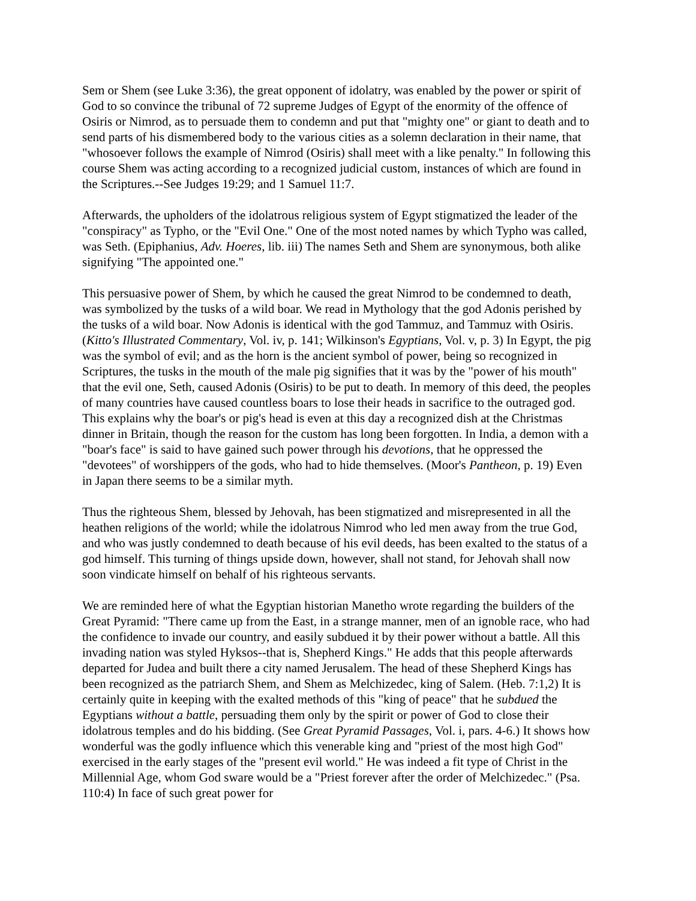Sem or Shem (see Luke 3:36), the great opponent of idolatry, was enabled by the power or spirit of God to so convince the tribunal of 72 supreme Judges of Egypt of the enormity of the offence of Osiris or Nimrod, as to persuade them to condemn and put that "mighty one" or giant to death and to send parts of his dismembered body to the various cities as a solemn declaration in their name, that "whosoever follows the example of Nimrod (Osiris) shall meet with a like penalty." In following this course Shem was acting according to a recognized judicial custom, instances of which are found in the Scriptures.--See Judges 19:29; and 1 Samuel 11:7.
Afterwards, the upholders of the idolatrous religious system of Egypt stigmatized the leader of the "conspiracy" as Typho, or the "Evil One." One of the most noted names by which Typho was called, was Seth. (Epiphanius, Adv. Hoeres, lib. iii) The names Seth and Shem are synonymous, both alike signifying "The appointed one."
This persuasive power of Shem, by which he caused the great Nimrod to be condemned to death, was symbolized by the tusks of a wild boar. We read in Mythology that the god Adonis perished by the tusks of a wild boar. Now Adonis is identical with the god Tammuz, and Tammuz with Osiris. (Kitto's Illustrated Commentary, Vol. iv, p. 141; Wilkinson's Egyptians, Vol. v, p. 3) In Egypt, the pig was the symbol of evil; and as the horn is the ancient symbol of power, being so recognized in Scriptures, the tusks in the mouth of the male pig signifies that it was by the "power of his mouth" that the evil one, Seth, caused Adonis (Osiris) to be put to death. In memory of this deed, the peoples of many countries have caused countless boars to lose their heads in sacrifice to the outraged god. This explains why the boar's or pig's head is even at this day a recognized dish at the Christmas dinner in Britain, though the reason for the custom has long been forgotten. In India, a demon with a "boar's face" is said to have gained such power through his devotions, that he oppressed the "devotees" of worshippers of the gods, who had to hide themselves. (Moor's Pantheon, p. 19) Even in Japan there seems to be a similar myth.
Thus the righteous Shem, blessed by Jehovah, has been stigmatized and misrepresented in all the heathen religions of the world; while the idolatrous Nimrod who led men away from the true God, and who was justly condemned to death because of his evil deeds, has been exalted to the status of a god himself. This turning of things upside down, however, shall not stand, for Jehovah shall now soon vindicate himself on behalf of his righteous servants.
We are reminded here of what the Egyptian historian Manetho wrote regarding the builders of the Great Pyramid: "There came up from the East, in a strange manner, men of an ignoble race, who had the confidence to invade our country, and easily subdued it by their power without a battle. All this invading nation was styled Hyksos--that is, Shepherd Kings." He adds that this people afterwards departed for Judea and built there a city named Jerusalem. The head of these Shepherd Kings has been recognized as the patriarch Shem, and Shem as Melchizedec, king of Salem. (Heb. 7:1,2) It is certainly quite in keeping with the exalted methods of this "king of peace" that he subdued the Egyptians without a battle, persuading them only by the spirit or power of God to close their idolatrous temples and do his bidding. (See Great Pyramid Passages, Vol. i, pars. 4-6.) It shows how wonderful was the godly influence which this venerable king and "priest of the most high God" exercised in the early stages of the "present evil world." He was indeed a fit type of Christ in the Millennial Age, whom God sware would be a "Priest forever after the order of Melchizedec." (Psa. 110:4) In face of such great power for